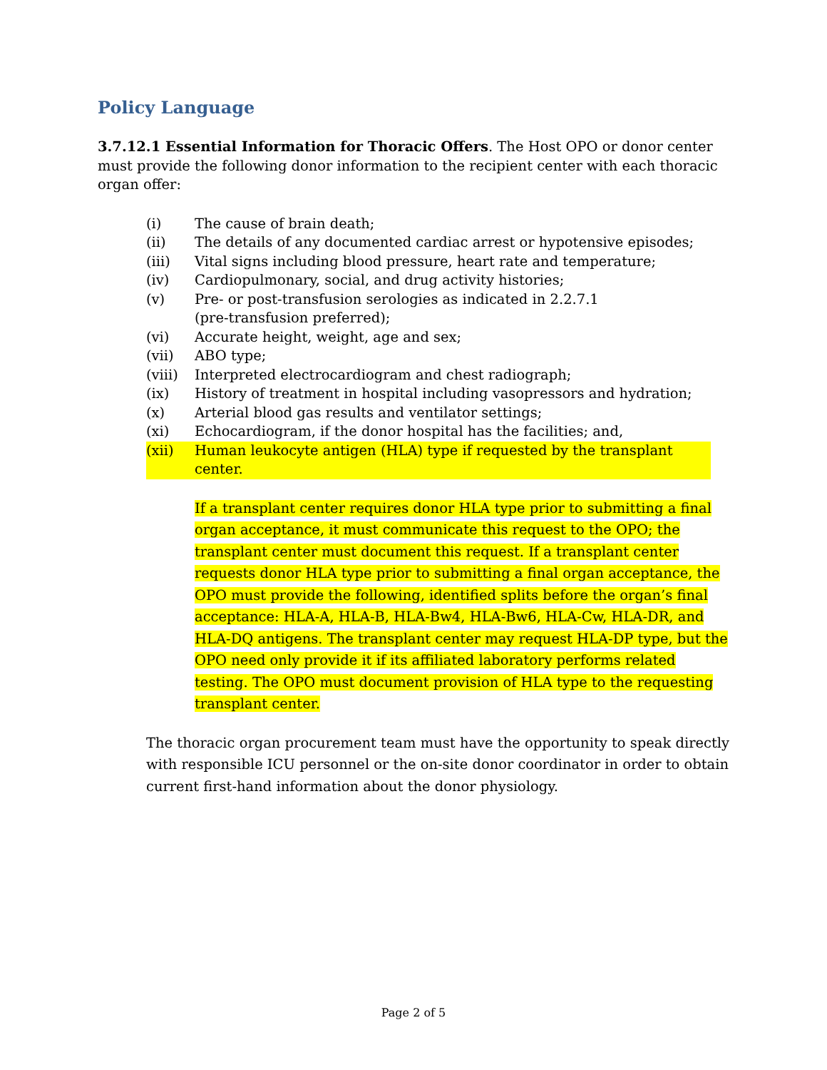Policy Language
3.7.12.1 Essential Information for Thoracic Offers. The Host OPO or donor center must provide the following donor information to the recipient center with each thoracic organ offer:
(i) The cause of brain death;
(ii) The details of any documented cardiac arrest or hypotensive episodes;
(iii) Vital signs including blood pressure, heart rate and temperature;
(iv) Cardiopulmonary, social, and drug activity histories;
(v) Pre- or post-transfusion serologies as indicated in 2.2.7.1
(pre-transfusion preferred);
(vi) Accurate height, weight, age and sex;
(vii) ABO type;
(viii) Interpreted electrocardiogram and chest radiograph;
(ix) History of treatment in hospital including vasopressors and hydration;
(x) Arterial blood gas results and ventilator settings;
(xi) Echocardiogram, if the donor hospital has the facilities; and,
(xii) Human leukocyte antigen (HLA) type if requested by the transplant center.
If a transplant center requires donor HLA type prior to submitting a final organ acceptance, it must communicate this request to the OPO; the transplant center must document this request. If a transplant center requests donor HLA type prior to submitting a final organ acceptance, the OPO must provide the following, identified splits before the organ’s final acceptance: HLA-A, HLA-B, HLA-Bw4, HLA-Bw6, HLA-Cw, HLA-DR, and HLA-DQ antigens. The transplant center may request HLA-DP type, but the OPO need only provide it if its affiliated laboratory performs related testing. The OPO must document provision of HLA type to the requesting transplant center.
The thoracic organ procurement team must have the opportunity to speak directly with responsible ICU personnel or the on-site donor coordinator in order to obtain current first-hand information about the donor physiology.
Page 2 of 5